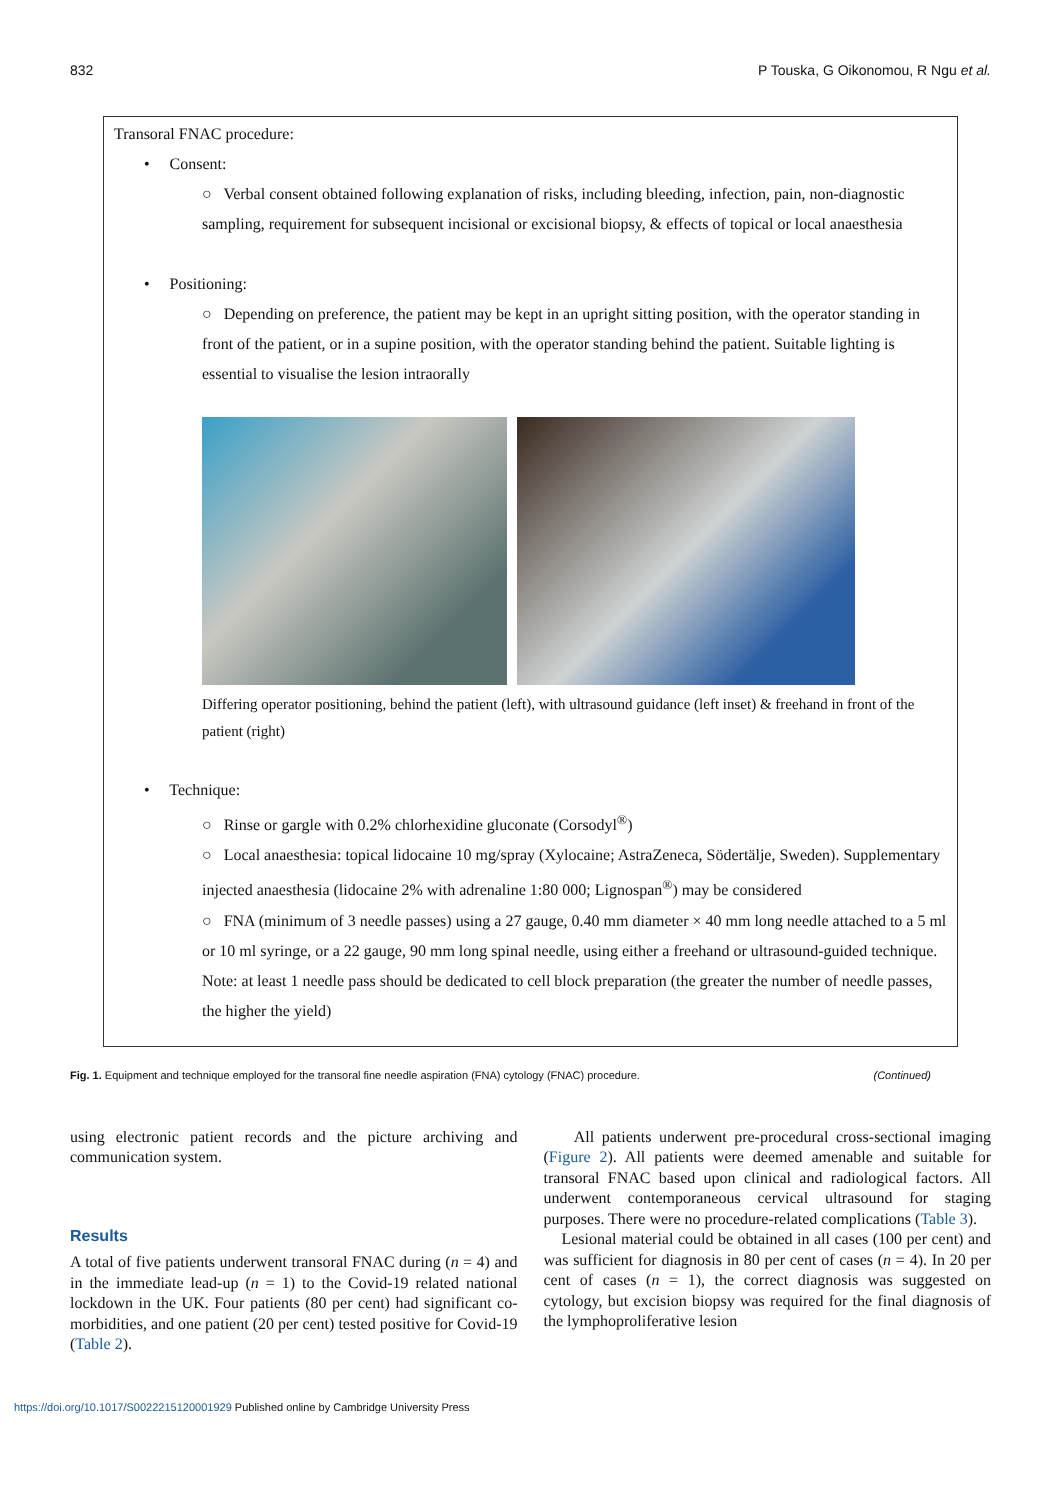832 P Touska, G Oikonomou, R Ngu et al.
Transoral FNAC procedure:
• Consent:
○ Verbal consent obtained following explanation of risks, including bleeding, infection, pain, non-diagnostic sampling, requirement for subsequent incisional or excisional biopsy, & effects of topical or local anaesthesia
• Positioning:
○ Depending on preference, the patient may be kept in an upright sitting position, with the operator standing in front of the patient, or in a supine position, with the operator standing behind the patient. Suitable lighting is essential to visualise the lesion intraorally
Differing operator positioning, behind the patient (left), with ultrasound guidance (left inset) & freehand in front of the patient (right)
• Technique:
○ Rinse or gargle with 0.2% chlorhexidine gluconate (Corsodyl<sup>®</sup>)
○ Local anaesthesia: topical lidocaine 10 mg/spray (Xylocaine; AstraZeneca, Södertälje, Sweden). Supplementary injected anaesthesia (lidocaine 2% with adrenaline 1:80 000; Lignospan<sup>®</sup>) may be considered
○ FNA (minimum of 3 needle passes) using a 27 gauge, 0.40 mm diameter × 40 mm long needle attached to a 5 ml or 10 ml syringe, or a 22 gauge, 90 mm long spinal needle, using either a freehand or ultrasound-guided technique. Note: at least 1 needle pass should be dedicated to cell block preparation (the greater the number of needle passes, the higher the yield)
Fig. 1. Equipment and technique employed for the transoral fine needle aspiration (FNA) cytology (FNAC) procedure. (Continued)
using electronic patient records and the picture archiving and communication system.
Results
A total of five patients underwent transoral FNAC during (n = 4) and in the immediate lead-up (n = 1) to the Covid-19 related national lockdown in the UK. Four patients (80 per cent) had significant co-morbidities, and one patient (20 per cent) tested positive for Covid-19 (Table 2).
All patients underwent pre-procedural cross-sectional imaging (Figure 2). All patients were deemed amenable and suitable for transoral FNAC based upon clinical and radiological factors. All underwent contemporaneous cervical ultrasound for staging purposes. There were no procedure-related complications (Table 3).
Lesional material could be obtained in all cases (100 per cent) and was sufficient for diagnosis in 80 per cent of cases (n = 4). In 20 per cent of cases (n = 1), the correct diagnosis was suggested on cytology, but excision biopsy was required for the final diagnosis of the lymphoproliferative lesion
https://doi.org/10.1017/S0022215120001929 Published online by Cambridge University Press